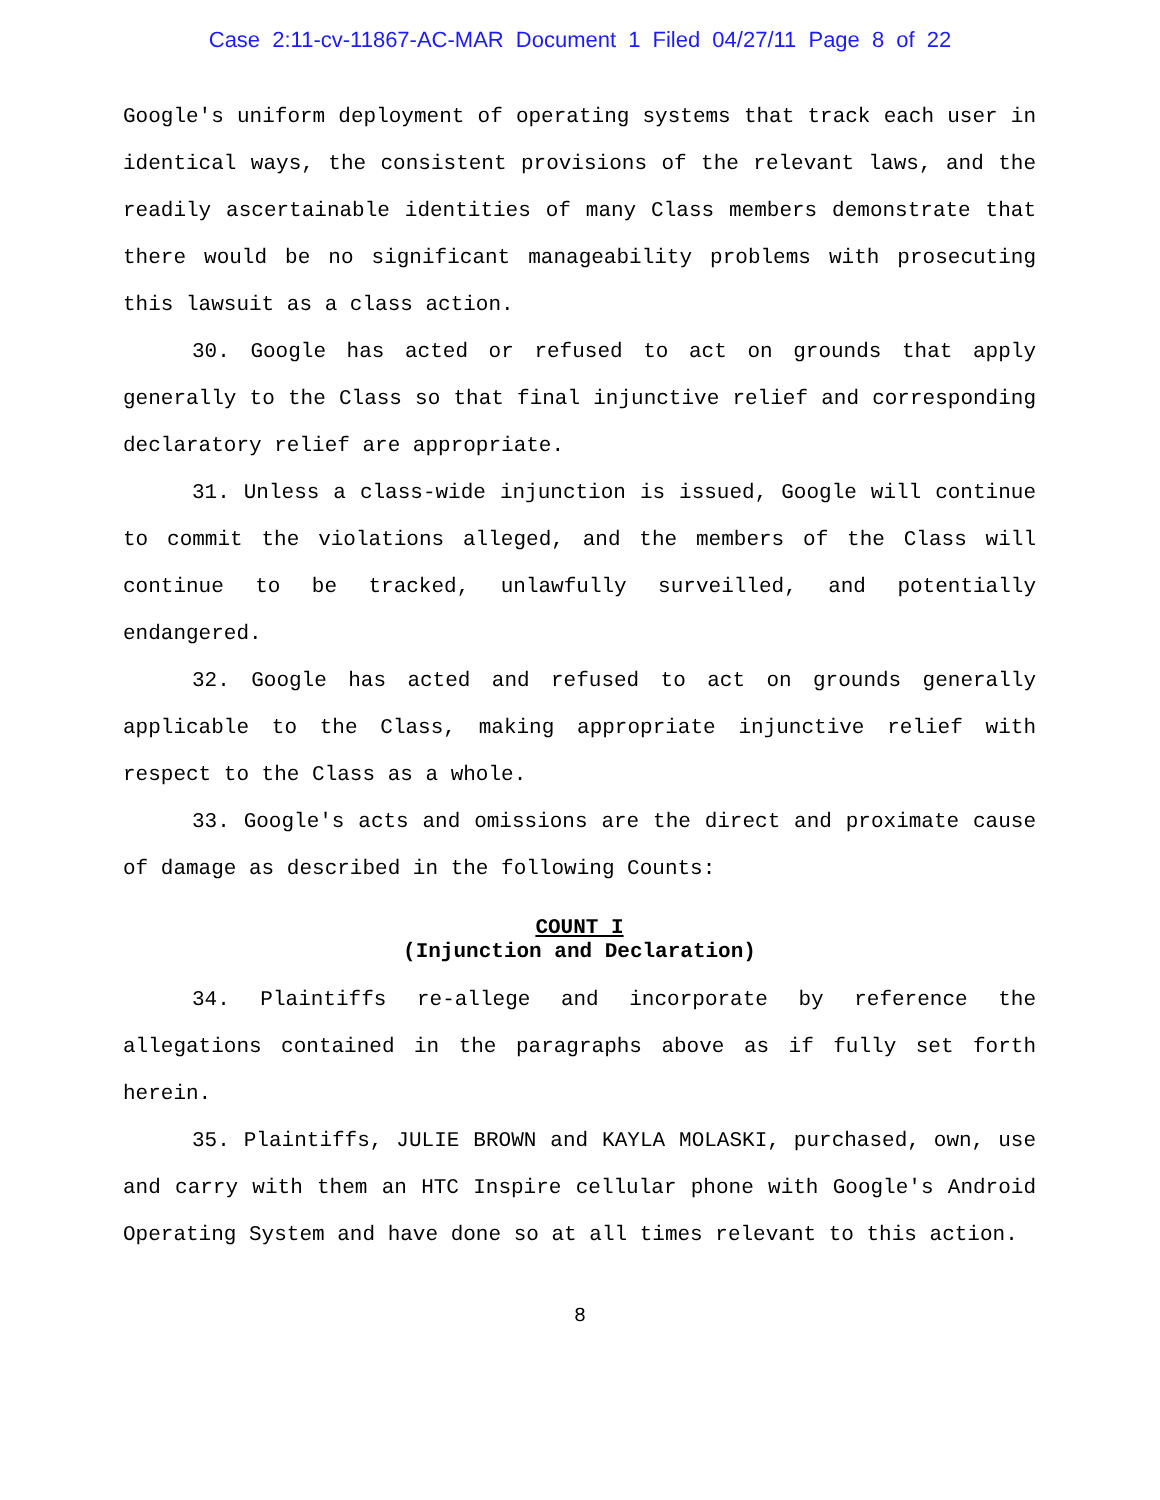Case 2:11-cv-11867-AC-MAR Document 1 Filed 04/27/11 Page 8 of 22
Google's uniform deployment of operating systems that track each user in identical ways, the consistent provisions of the relevant laws, and the readily ascertainable identities of many Class members demonstrate that there would be no significant manageability problems with prosecuting this lawsuit as a class action.
30. Google has acted or refused to act on grounds that apply generally to the Class so that final injunctive relief and corresponding declaratory relief are appropriate.
31. Unless a class-wide injunction is issued, Google will continue to commit the violations alleged, and the members of the Class will continue to be tracked, unlawfully surveilled, and potentially endangered.
32. Google has acted and refused to act on grounds generally applicable to the Class, making appropriate injunctive relief with respect to the Class as a whole.
33. Google's acts and omissions are the direct and proximate cause of damage as described in the following Counts:
COUNT I
(Injunction and Declaration)
34. Plaintiffs re-allege and incorporate by reference the allegations contained in the paragraphs above as if fully set forth herein.
35. Plaintiffs, JULIE BROWN and KAYLA MOLASKI, purchased, own, use and carry with them an HTC Inspire cellular phone with Google's Android Operating System and have done so at all times relevant to this action.
8